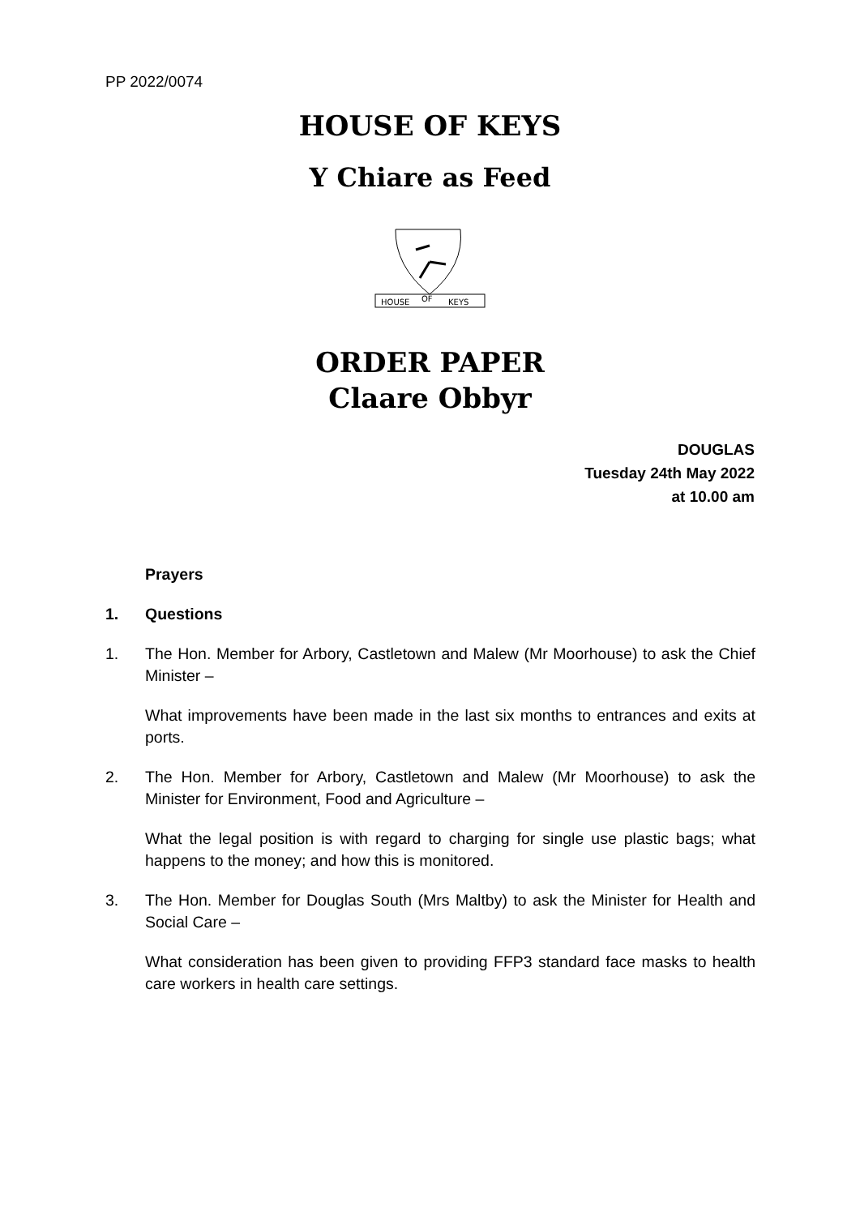PP 2022/0074
HOUSE OF KEYS
Y Chiare as Feed
HOUSE
OF
KEYS
ORDER PAPER
Claare Obbyr
DOUGLAS
Tuesday 24th May 2022
at 10.00 am
Prayers
1. Questions
1. The Hon. Member for Arbory, Castletown and Malew (Mr Moorhouse) to ask the Chief Minister –
What improvements have been made in the last six months to entrances and exits at ports.
2. The Hon. Member for Arbory, Castletown and Malew (Mr Moorhouse) to ask the Minister for Environment, Food and Agriculture –
What the legal position is with regard to charging for single use plastic bags; what happens to the money; and how this is monitored.
3. The Hon. Member for Douglas South (Mrs Maltby) to ask the Minister for Health and Social Care –
What consideration has been given to providing FFP3 standard face masks to health care workers in health care settings.